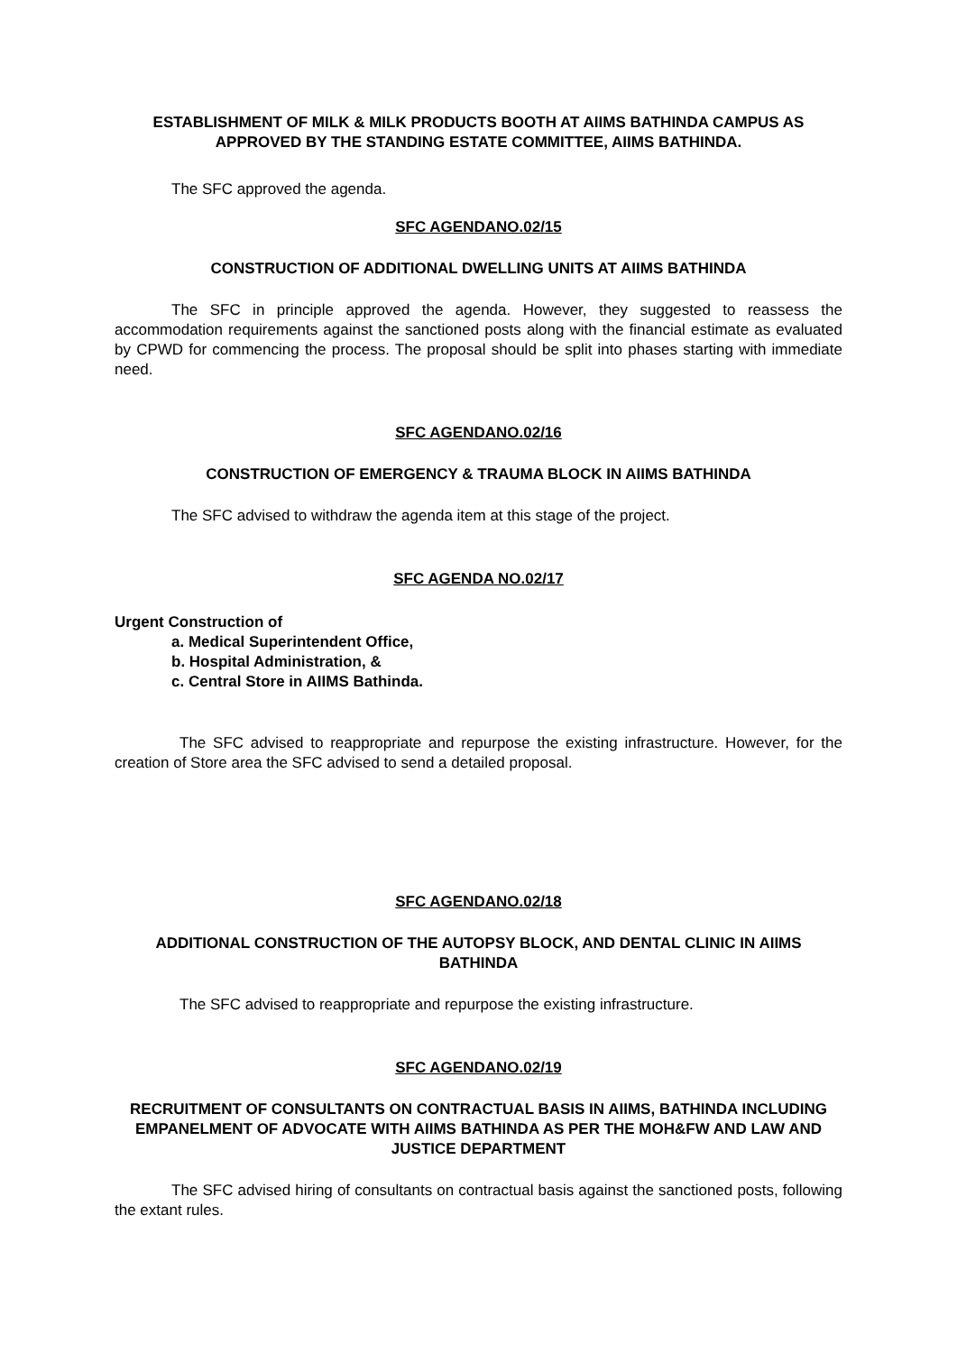ESTABLISHMENT OF MILK & MILK PRODUCTS BOOTH AT AIIMS BATHINDA CAMPUS AS APPROVED BY THE STANDING ESTATE COMMITTEE, AIIMS BATHINDA.
The SFC approved the agenda.
SFC AGENDANO.02/15
CONSTRUCTION OF ADDITIONAL DWELLING UNITS AT AIIMS BATHINDA
The SFC in principle approved the agenda. However, they suggested to reassess the accommodation requirements against the sanctioned posts along with the financial estimate as evaluated by CPWD for commencing the process. The proposal should be split into phases starting with immediate need.
SFC AGENDANO.02/16
CONSTRUCTION OF EMERGENCY & TRAUMA BLOCK IN AIIMS BATHINDA
The SFC advised to withdraw the agenda item at this stage of the project.
SFC AGENDA NO.02/17
Urgent Construction of
a. Medical Superintendent Office,
b. Hospital Administration, &
c. Central Store in AIIMS Bathinda.
The SFC advised to reappropriate and repurpose the existing infrastructure. However, for the creation of Store area the SFC advised to send a detailed proposal.
SFC AGENDANO.02/18
ADDITIONAL CONSTRUCTION OF THE AUTOPSY BLOCK, AND DENTAL CLINIC IN AIIMS BATHINDA
The SFC advised to reappropriate and repurpose the existing infrastructure.
SFC AGENDANO.02/19
RECRUITMENT OF CONSULTANTS ON CONTRACTUAL BASIS IN AIIMS, BATHINDA INCLUDING EMPANELMENT OF ADVOCATE WITH AIIMS BATHINDA AS PER THE MOH&FW AND LAW AND JUSTICE DEPARTMENT
The SFC advised hiring of consultants on contractual basis against the sanctioned posts, following the extant rules.